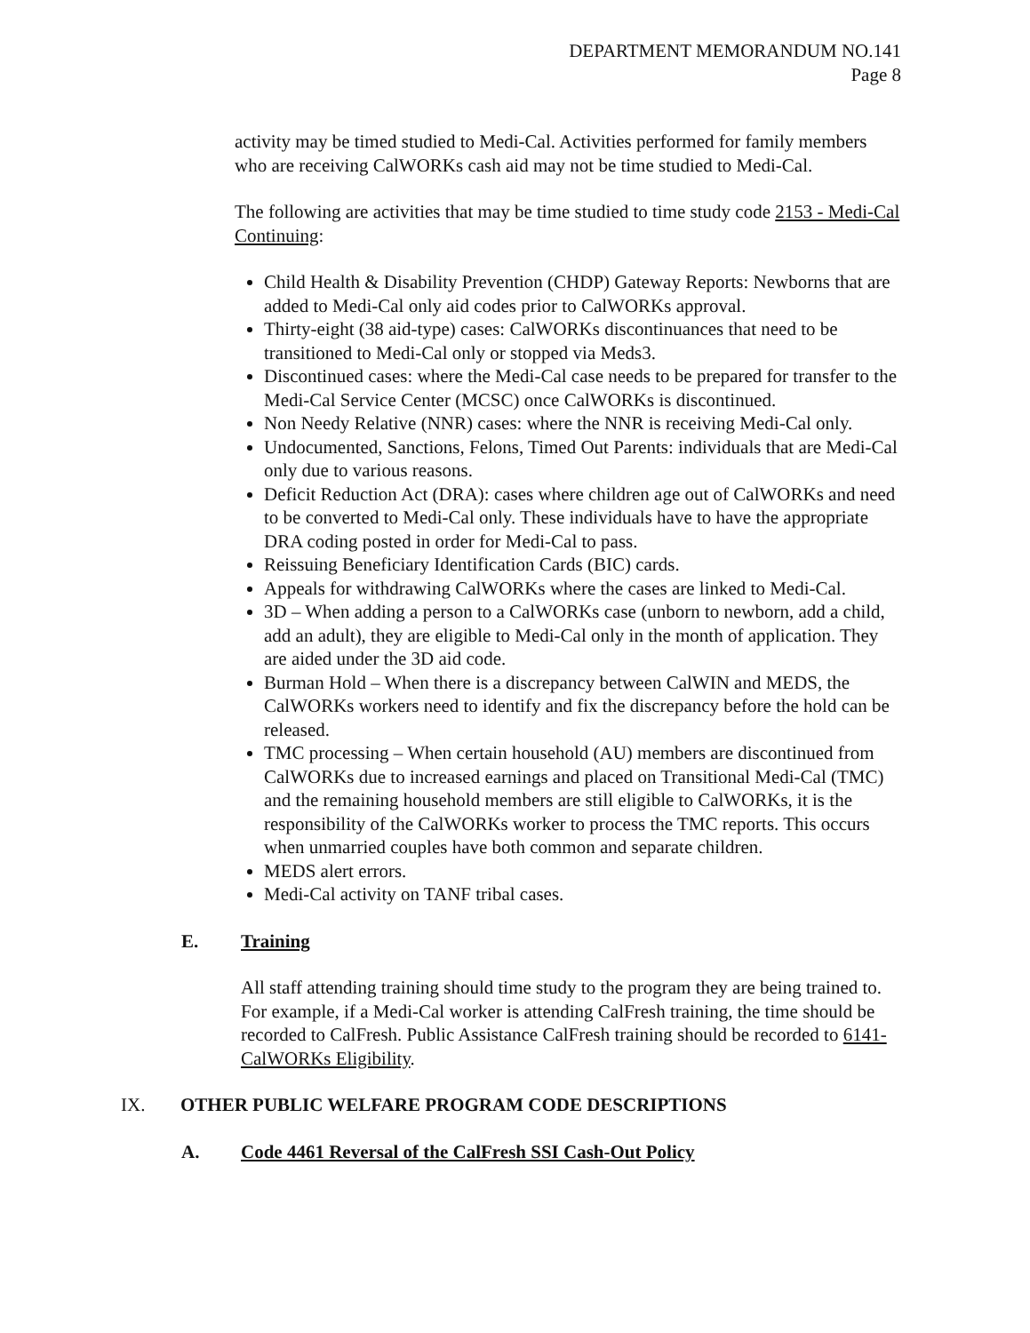DEPARTMENT MEMORANDUM NO.141
Page 8
activity may be timed studied to Medi-Cal. Activities performed for family members who are receiving CalWORKs cash aid may not be time studied to Medi-Cal.
The following are activities that may be time studied to time study code 2153 - Medi-Cal Continuing:
Child Health & Disability Prevention (CHDP) Gateway Reports: Newborns that are added to Medi-Cal only aid codes prior to CalWORKs approval.
Thirty-eight (38 aid-type) cases: CalWORKs discontinuances that need to be transitioned to Medi-Cal only or stopped via Meds3.
Discontinued cases: where the Medi-Cal case needs to be prepared for transfer to the Medi-Cal Service Center (MCSC) once CalWORKs is discontinued.
Non Needy Relative (NNR) cases: where the NNR is receiving Medi-Cal only.
Undocumented, Sanctions, Felons, Timed Out Parents: individuals that are Medi-Cal only due to various reasons.
Deficit Reduction Act (DRA): cases where children age out of CalWORKs and need to be converted to Medi-Cal only. These individuals have to have the appropriate DRA coding posted in order for Medi-Cal to pass.
Reissuing Beneficiary Identification Cards (BIC) cards.
Appeals for withdrawing CalWORKs where the cases are linked to Medi-Cal.
3D – When adding a person to a CalWORKs case (unborn to newborn, add a child, add an adult), they are eligible to Medi-Cal only in the month of application. They are aided under the 3D aid code.
Burman Hold – When there is a discrepancy between CalWIN and MEDS, the CalWORKs workers need to identify and fix the discrepancy before the hold can be released.
TMC processing – When certain household (AU) members are discontinued from CalWORKs due to increased earnings and placed on Transitional Medi-Cal (TMC) and the remaining household members are still eligible to CalWORKs, it is the responsibility of the CalWORKs worker to process the TMC reports. This occurs when unmarried couples have both common and separate children.
MEDS alert errors.
Medi-Cal activity on TANF tribal cases.
E. Training
All staff attending training should time study to the program they are being trained to. For example, if a Medi-Cal worker is attending CalFresh training, the time should be recorded to CalFresh. Public Assistance CalFresh training should be recorded to 6141-CalWORKs Eligibility.
IX. OTHER PUBLIC WELFARE PROGRAM CODE DESCRIPTIONS
A. Code 4461 Reversal of the CalFresh SSI Cash-Out Policy